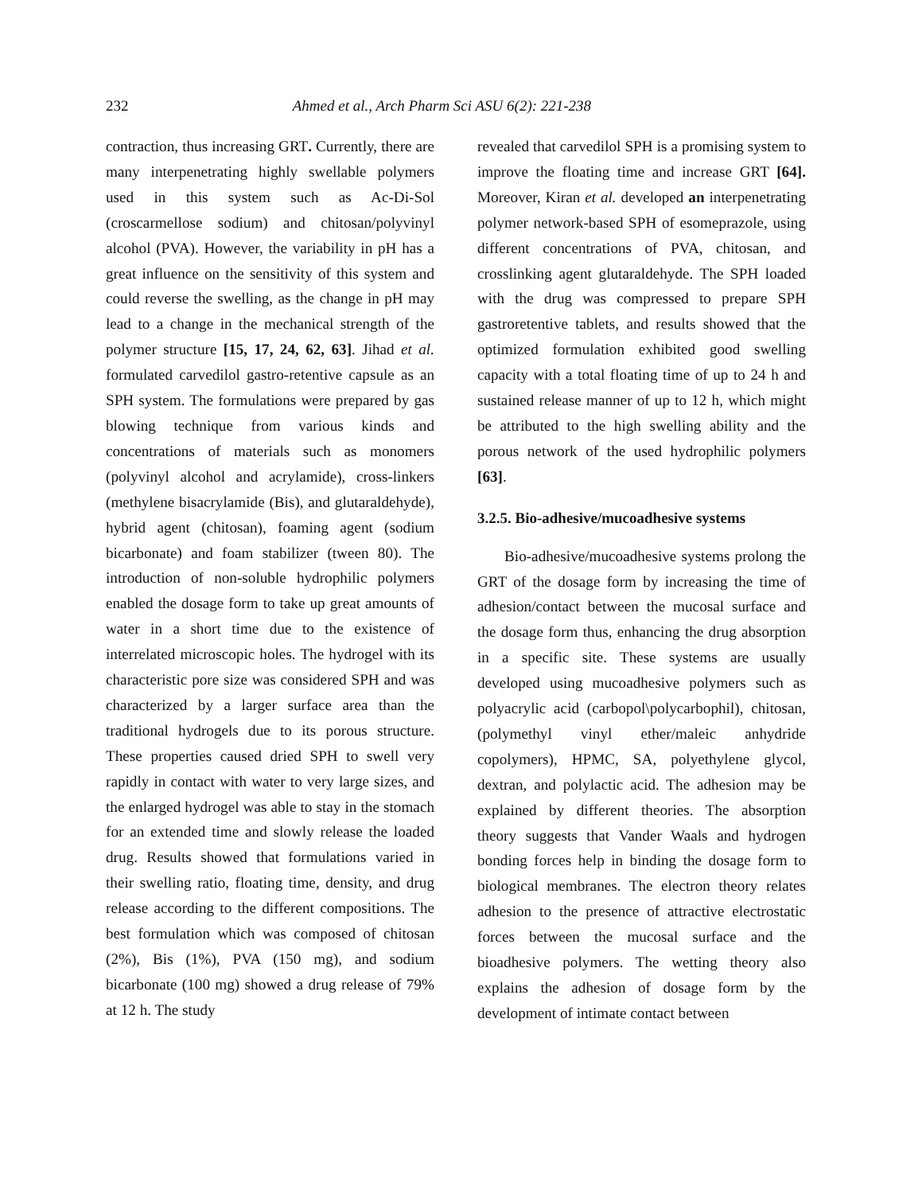232 Ahmed et al., Arch Pharm Sci ASU 6(2): 221-238
contraction, thus increasing GRT. Currently, there are many interpenetrating highly swellable polymers used in this system such as Ac-Di-Sol (croscarmellose sodium) and chitosan/polyvinyl alcohol (PVA). However, the variability in pH has a great influence on the sensitivity of this system and could reverse the swelling, as the change in pH may lead to a change in the mechanical strength of the polymer structure [15, 17, 24, 62, 63]. Jihad et al. formulated carvedilol gastro-retentive capsule as an SPH system. The formulations were prepared by gas blowing technique from various kinds and concentrations of materials such as monomers (polyvinyl alcohol and acrylamide), cross-linkers (methylene bisacrylamide (Bis), and glutaraldehyde), hybrid agent (chitosan), foaming agent (sodium bicarbonate) and foam stabilizer (tween 80). The introduction of non-soluble hydrophilic polymers enabled the dosage form to take up great amounts of water in a short time due to the existence of interrelated microscopic holes. The hydrogel with its characteristic pore size was considered SPH and was characterized by a larger surface area than the traditional hydrogels due to its porous structure. These properties caused dried SPH to swell very rapidly in contact with water to very large sizes, and the enlarged hydrogel was able to stay in the stomach for an extended time and slowly release the loaded drug. Results showed that formulations varied in their swelling ratio, floating time, density, and drug release according to the different compositions. The best formulation which was composed of chitosan (2%), Bis (1%), PVA (150 mg), and sodium bicarbonate (100 mg) showed a drug release of 79% at 12 h. The study
revealed that carvedilol SPH is a promising system to improve the floating time and increase GRT [64]. Moreover, Kiran et al. developed an interpenetrating polymer network-based SPH of esomeprazole, using different concentrations of PVA, chitosan, and crosslinking agent glutaraldehyde. The SPH loaded with the drug was compressed to prepare SPH gastroretentive tablets, and results showed that the optimized formulation exhibited good swelling capacity with a total floating time of up to 24 h and sustained release manner of up to 12 h, which might be attributed to the high swelling ability and the porous network of the used hydrophilic polymers [63].
3.2.5. Bio-adhesive/mucoadhesive systems
Bio-adhesive/mucoadhesive systems prolong the GRT of the dosage form by increasing the time of adhesion/contact between the mucosal surface and the dosage form thus, enhancing the drug absorption in a specific site. These systems are usually developed using mucoadhesive polymers such as polyacrylic acid (carbopol\polycarbophil), chitosan, (polymethyl vinyl ether/maleic anhydride copolymers), HPMC, SA, polyethylene glycol, dextran, and polylactic acid. The adhesion may be explained by different theories. The absorption theory suggests that Vander Waals and hydrogen bonding forces help in binding the dosage form to biological membranes. The electron theory relates adhesion to the presence of attractive electrostatic forces between the mucosal surface and the bioadhesive polymers. The wetting theory also explains the adhesion of dosage form by the development of intimate contact between